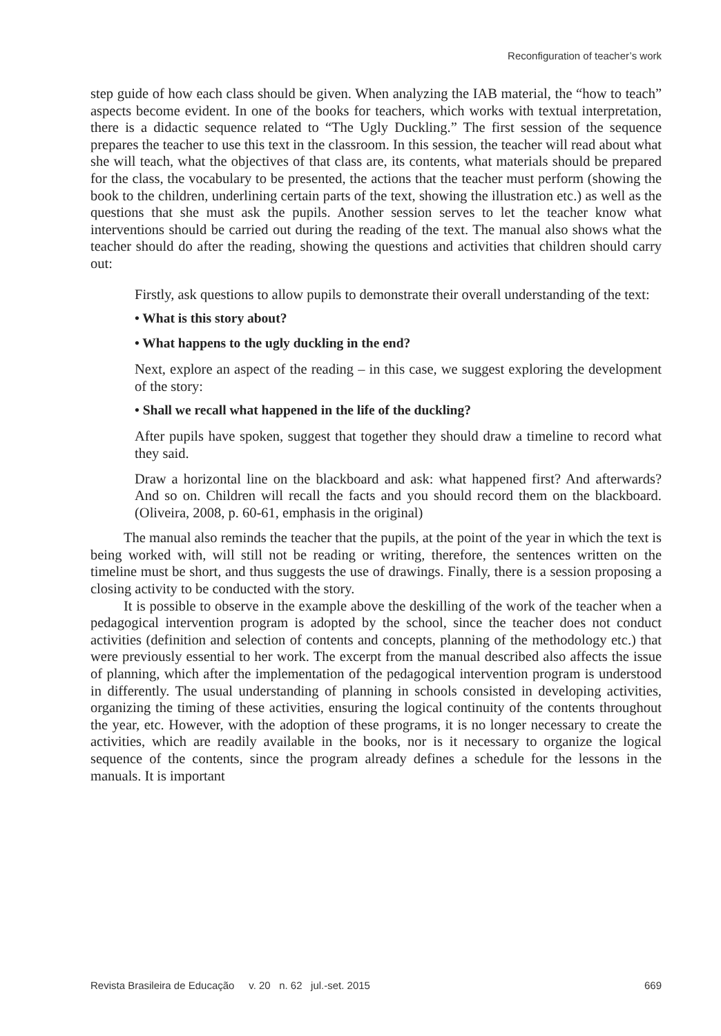Reconfiguration of teacher’s work
step guide of how each class should be given. When analyzing the IAB material, the “how to teach” aspects become evident. In one of the books for teachers, which works with textual interpretation, there is a didactic sequence related to “The Ugly Duckling.” The first session of the sequence prepares the teacher to use this text in the classroom. In this session, the teacher will read about what she will teach, what the objectives of that class are, its contents, what materials should be prepared for the class, the vocabulary to be presented, the actions that the teacher must perform (showing the book to the children, underlining certain parts of the text, showing the illustration etc.) as well as the questions that she must ask the pupils. Another session serves to let the teacher know what interventions should be carried out during the reading of the text. The manual also shows what the teacher should do after the reading, showing the questions and activities that children should carry out:
Firstly, ask questions to allow pupils to demonstrate their overall understanding of the text:
• What is this story about?
• What happens to the ugly duckling in the end?
Next, explore an aspect of the reading – in this case, we suggest exploring the development of the story:
• Shall we recall what happened in the life of the duckling?
After pupils have spoken, suggest that together they should draw a timeline to record what they said.
Draw a horizontal line on the blackboard and ask: what happened first? And afterwards? And so on. Children will recall the facts and you should record them on the blackboard. (Oliveira, 2008, p. 60-61, emphasis in the original)
The manual also reminds the teacher that the pupils, at the point of the year in which the text is being worked with, will still not be reading or writing, therefore, the sentences written on the timeline must be short, and thus suggests the use of drawings. Finally, there is a session proposing a closing activity to be conducted with the story.
It is possible to observe in the example above the deskilling of the work of the teacher when a pedagogical intervention program is adopted by the school, since the teacher does not conduct activities (definition and selection of contents and concepts, planning of the methodology etc.) that were previously essential to her work. The excerpt from the manual described also affects the issue of planning, which after the implementation of the pedagogical intervention program is understood in differently. The usual understanding of planning in schools consisted in developing activities, organizing the timing of these activities, ensuring the logical continuity of the contents throughout the year, etc. However, with the adoption of these programs, it is no longer necessary to create the activities, which are readily available in the books, nor is it necessary to organize the logical sequence of the contents, since the program already defines a schedule for the lessons in the manuals. It is important
Revista Brasileira de Educação v. 20 n. 62 jul.-set. 2015 669